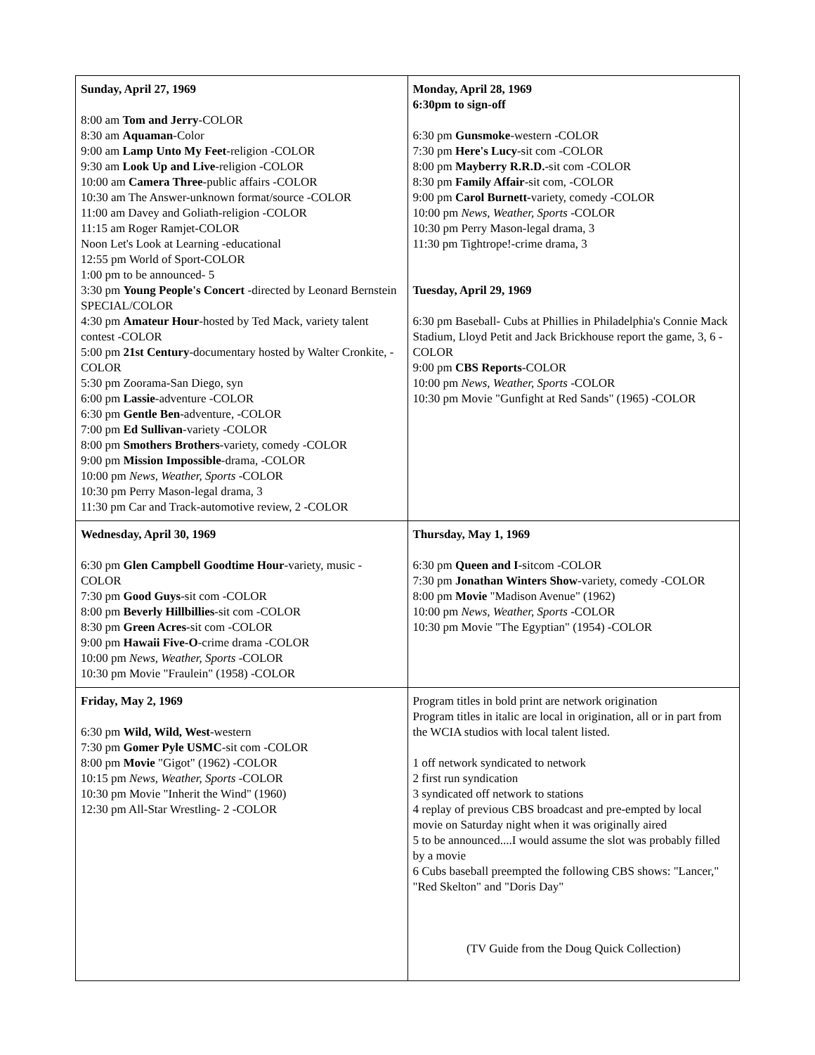| Sunday, April 27, 1969 8:00 am Tom and Jerry -COLOR 8:30 am Aquaman -Color 9:00 am Lamp Unto My Feet -religion -COLOR 9:30 am Look Up and Live -religion -COLOR 10:00 am Camera Three -public affairs -COLOR 10:30 am The Answer-unknown format/source -COLOR 11:00 am Davey and Goliath-religion -COLOR 11:15 am Roger Ramjet-COLOR Noon Let's Look at Learning -educational 12:55 pm World of Sport-COLOR 1:00 pm to be announced- 5 3:30 pm Young People's Concert -directed by Leonard Bernstein SPECIAL/COLOR 4:30 pm Amateur Hour -hosted by Ted Mack, variety talent contest -COLOR 5:00 pm 21st Century -documentary hosted by Walter Cronkite, -COLOR 5:30 pm Zoorama-San Diego, syn 6:00 pm Lassie -adventure -COLOR 6:30 pm Gentle Ben -adventure, -COLOR 7:00 pm Ed Sullivan -variety -COLOR 8:00 pm Smothers Brothers -variety, comedy -COLOR 9:00 pm Mission Impossible -drama, -COLOR 10:00 pm News, Weather, Sports -COLOR 10:30 pm Perry Mason-legal drama, 3 11:30 pm Car and Track-automotive review, 2 -COLOR | Monday, April 28, 1969 6:30pm to sign-off 6:30 pm Gunsmoke -western -COLOR 7:30 pm Here's Lucy -sit com -COLOR 8:00 pm Mayberry R.R.D. -sit com -COLOR 8:30 pm Family Affair -sit com, -COLOR 9:00 pm Carol Burnett- variety, comedy -COLOR 10:00 pm News, Weather, Sports -COLOR 10:30 pm Perry Mason-legal drama, 3 11:30 pm Tightrope!-crime drama, 3 Tuesday, April 29, 1969 6:30 pm Baseball- Cubs at Phillies in Philadelphia's Connie Mack Stadium, Lloyd Petit and Jack Brickhouse report the game, 3, 6 -COLOR 9:00 pm CBS Reports -COLOR 10:00 pm News, Weather, Sports -COLOR 10:30 pm Movie "Gunfight at Red Sands" (1965) -COLOR |
| Wednesday, April 30, 1969 6:30 pm Glen Campbell Goodtime Hour -variety, music -COLOR 7:30 pm Good Guys -sit com -COLOR 8:00 pm Beverly Hillbillies -sit com -COLOR 8:30 pm Green Acres -sit com -COLOR 9:00 pm Hawaii Five-O -crime drama -COLOR 10:00 pm News, Weather, Sports -COLOR 10:30 pm Movie "Fraulein" (1958) -COLOR | Thursday, May 1, 1969 6:30 pm Queen and I -sitcom -COLOR 7:30 pm Jonathan Winters Show -variety, comedy -COLOR 8:00 pm Movie "Madison Avenue" (1962) 10:00 pm News, Weather, Sports -COLOR 10:30 pm Movie "The Egyptian" (1954) -COLOR |
| Friday, May 2, 1969 6:30 pm Wild, Wild, West -western 7:30 pm Gomer Pyle USMC -sit com -COLOR 8:00 pm Movie "Gigot" (1962) -COLOR 10:15 pm News, Weather, Sports -COLOR 10:30 pm Movie "Inherit the Wind" (1960) 12:30 pm All-Star Wrestling- 2 -COLOR | Program titles in bold print are network origination Program titles in italic are local in origination, all or in part from the WCIA studios with local talent listed. 1 off network syndicated to network 2 first run syndication 3 syndicated off network to stations 4 replay of previous CBS broadcast and pre-empted by local movie on Saturday night when it was originally aired 5 to be announced....I would assume the slot was probably filled by a movie 6 Cubs baseball preempted the following CBS shows: "Lancer," "Red Skelton" and "Doris Day" (TV Guide from the Doug Quick Collection) |